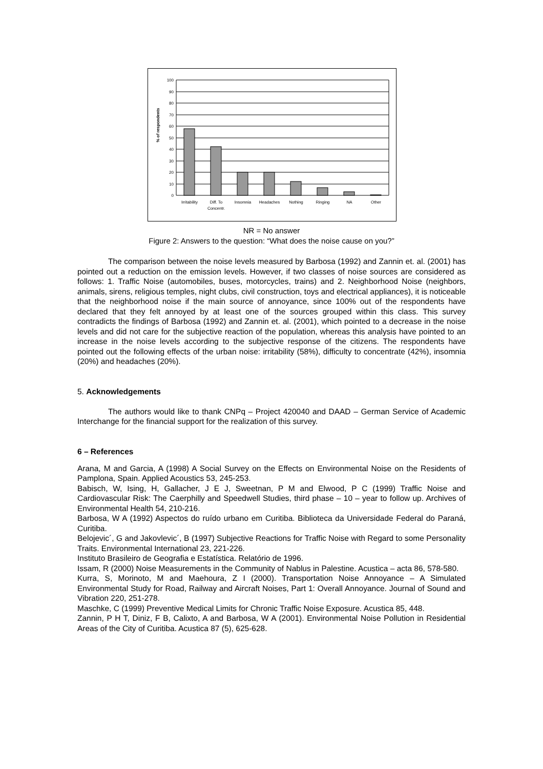% of respondents
100
90
80
70
60
50
40
30
20
10
0
Irritability
Diff. To
Concentr.
Insomnia
Headaches
Nothing
Ringing
NA
Other
NR = No answer
Figure 2: Answers to the question: “What does the noise cause on you?”
The comparison between the noise levels measured by Barbosa (1992) and Zannin et. al. (2001) has pointed out a reduction on the emission levels. However, if two classes of noise sources are considered as follows: 1. Traffic Noise (automobiles, buses, motorcycles, trains) and 2. Neighborhood Noise (neighbors, animals, sirens, religious temples, night clubs, civil construction, toys and electrical appliances), it is noticeable that the neighborhood noise if the main source of annoyance, since 100% out of the respondents have declared that they felt annoyed by at least one of the sources grouped within this class. This survey contradicts the findings of Barbosa (1992) and Zannin et. al. (2001), which pointed to a decrease in the noise levels and did not care for the subjective reaction of the population, whereas this analysis have pointed to an increase in the noise levels according to the subjective response of the citizens. The respondents have pointed out the following effects of the urban noise: irritability (58%), difficulty to concentrate (42%), insomnia (20%) and headaches (20%).
5. Acknowledgements
The authors would like to thank CNPq – Project 420040 and DAAD – German Service of Academic Interchange for the financial support for the realization of this survey.
6 – References
Arana, M and Garcia, A (1998) A Social Survey on the Effects on Environmental Noise on the Residents of Pamplona, Spain. Applied Acoustics 53, 245-253.
Babisch, W, Ising, H, Gallacher, J E J, Sweetnan, P M and Elwood, P C (1999) Traffic Noise and Cardiovascular Risk: The Caerphilly and Speedwell Studies, third phase – 10 – year to follow up. Archives of Environmental Health 54, 210-216.
Barbosa, W A (1992) Aspectos do ruído urbano em Curitiba. Biblioteca da Universidade Federal do Paraná, Curitiba.
Belojevic´, G and Jakovlevic´, B (1997) Subjective Reactions for Traffic Noise with Regard to some Personality Traits. Environmental International 23, 221-226.
Instituto Brasileiro de Geografia e Estatística. Relatório de 1996.
Issam, R (2000) Noise Measurements in the Community of Nablus in Palestine. Acustica – acta 86, 578-580.
Kurra, S, Morinoto, M and Maehoura, Z I (2000). Transportation Noise Annoyance – A Simulated Environmental Study for Road, Railway and Aircraft Noises, Part 1: Overall Annoyance. Journal of Sound and Vibration 220, 251-278.
Maschke, C (1999) Preventive Medical Limits for Chronic Traffic Noise Exposure. Acustica 85, 448.
Zannin, P H T, Diniz, F B, Calixto, A and Barbosa, W A (2001). Environmental Noise Pollution in Residential Areas of the City of Curitiba. Acustica 87 (5), 625-628.